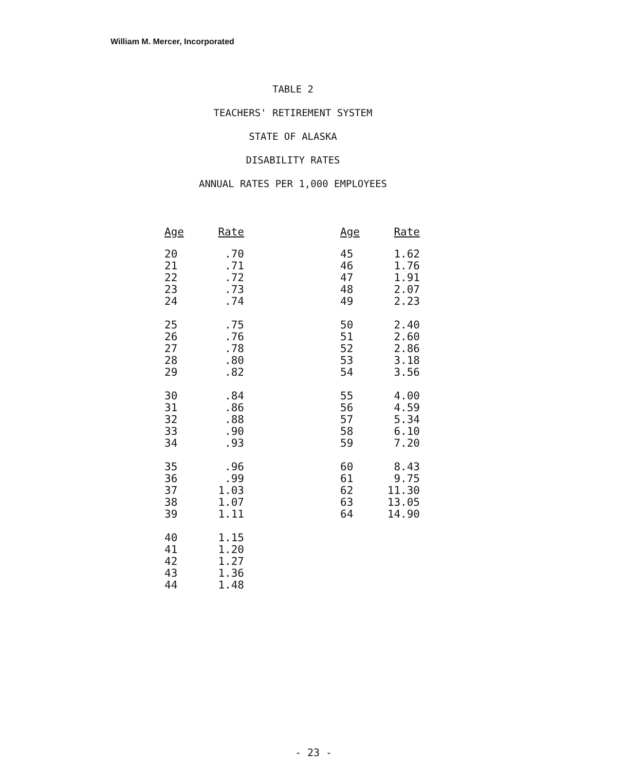William M. Mercer, Incorporated
TABLE 2
TEACHERS' RETIREMENT SYSTEM
STATE OF ALASKA
DISABILITY RATES
ANNUAL RATES PER 1,000 EMPLOYEES
| Age | Rate |
| --- | --- |
| 20 | .70 |
| 21 | .71 |
| 22 | .72 |
| 23 | .73 |
| 24 | .74 |
| 25 | .75 |
| 26 | .76 |
| 27 | .78 |
| 28 | .80 |
| 29 | .82 |
| 30 | .84 |
| 31 | .86 |
| 32 | .88 |
| 33 | .90 |
| 34 | .93 |
| 35 | .96 |
| 36 | .99 |
| 37 | 1.03 |
| 38 | 1.07 |
| 39 | 1.11 |
| 40 | 1.15 |
| 41 | 1.20 |
| 42 | 1.27 |
| 43 | 1.36 |
| 44 | 1.48 |
| Age | Rate |
| --- | --- |
| 45 | 1.62 |
| 46 | 1.76 |
| 47 | 1.91 |
| 48 | 2.07 |
| 49 | 2.23 |
| 50 | 2.40 |
| 51 | 2.60 |
| 52 | 2.86 |
| 53 | 3.18 |
| 54 | 3.56 |
| 55 | 4.00 |
| 56 | 4.59 |
| 57 | 5.34 |
| 58 | 6.10 |
| 59 | 7.20 |
| 60 | 8.43 |
| 61 | 9.75 |
| 62 | 11.30 |
| 63 | 13.05 |
| 64 | 14.90 |
- 23 -